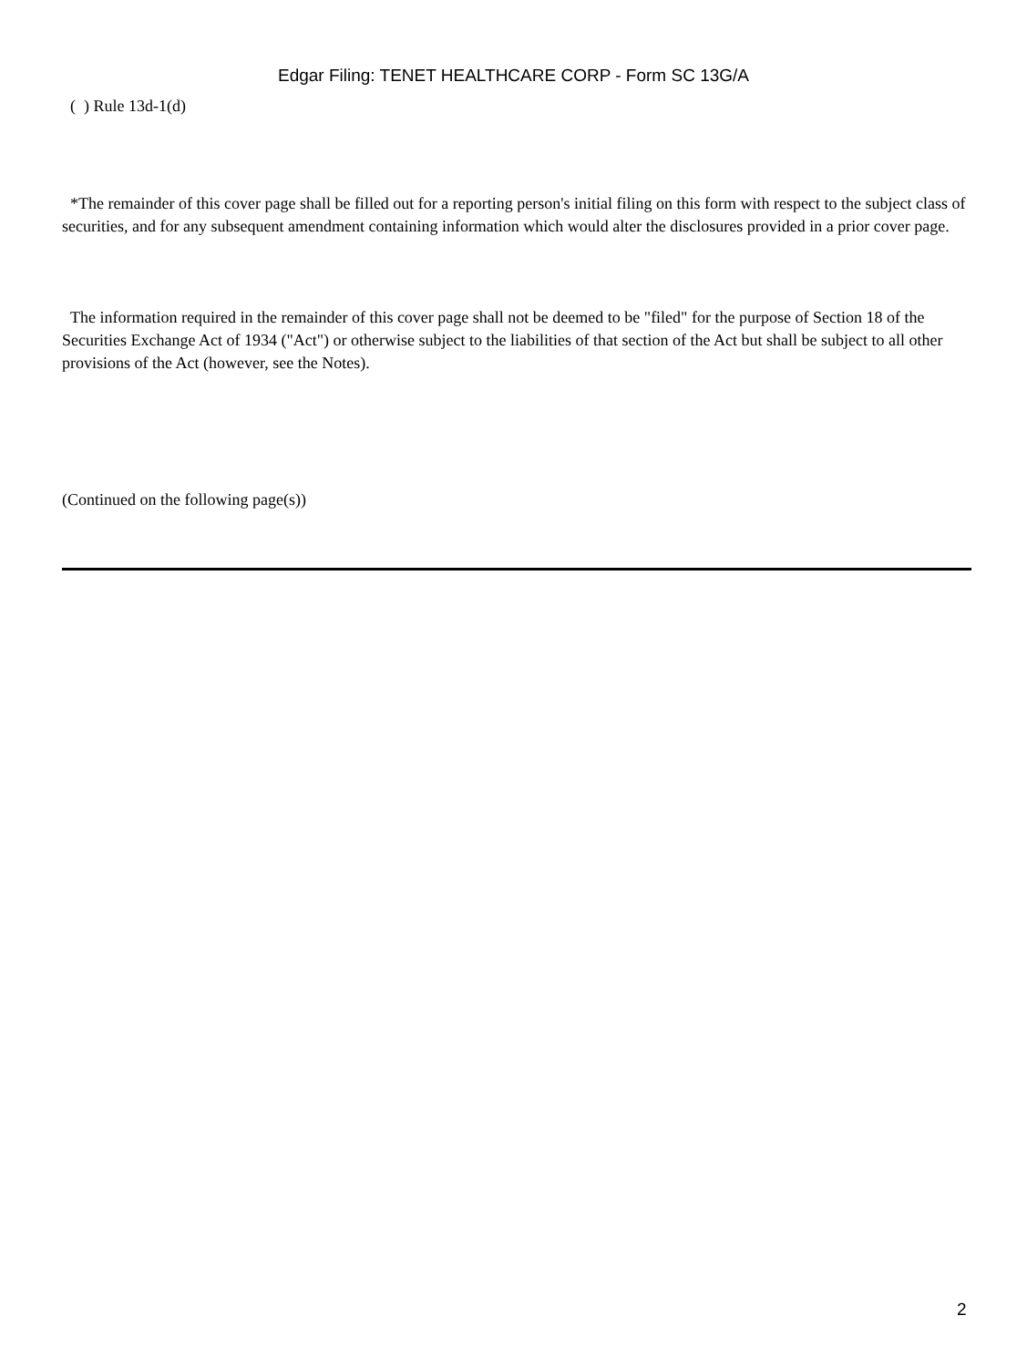Edgar Filing: TENET HEALTHCARE CORP - Form SC 13G/A
( ) Rule 13d-1(d)
*The remainder of this cover page shall be filled out for a reporting person's initial filing on this form with respect to the subject class of securities, and for any subsequent amendment containing information which would alter the disclosures provided in a prior cover page.
The information required in the remainder of this cover page shall not be deemed to be "filed" for the purpose of Section 18 of the Securities Exchange Act of 1934 ("Act") or otherwise subject to the liabilities of that section of the Act but shall be subject to all other provisions of the Act (however, see the Notes).
(Continued on the following page(s))
2